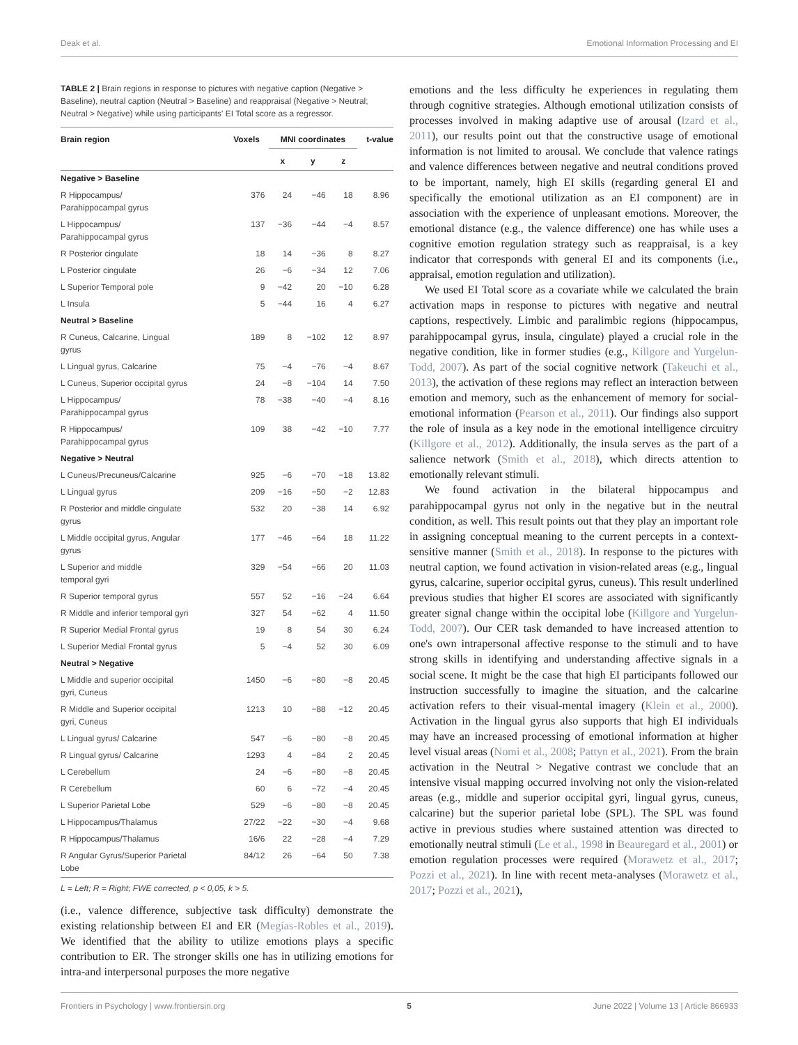Deak et al. Emotional Information Processing and EI
TABLE 2 | Brain regions in response to pictures with negative caption (Negative > Baseline), neutral caption (Neutral > Baseline) and reappraisal (Negative > Neutral; Neutral > Negative) while using participants' EI Total score as a regressor.
| Brain region | Voxels | MNI coordinates | | | t-value |
| --- | --- | --- | --- | --- | --- |
| | | x | y | z | |
| Negative > Baseline | | | | | |
| R Hippocampus/ Parahippocampal gyrus | 376 | 24 | −46 | 18 | 8.96 |
| L Hippocampus/ Parahippocampal gyrus | 137 | −36 | −44 | −4 | 8.57 |
| R Posterior cingulate | 18 | 14 | −36 | 8 | 8.27 |
| L Posterior cingulate | 26 | −6 | −34 | 12 | 7.06 |
| L Superior Temporal pole | 9 | −42 | 20 | −10 | 6.28 |
| L Insula | 5 | −44 | 16 | 4 | 6.27 |
| Neutral > Baseline | | | | | |
| R Cuneus, Calcarine, Lingual gyrus | 189 | 8 | −102 | 12 | 8.97 |
| L Lingual gyrus, Calcarine | 75 | −4 | −76 | −4 | 8.67 |
| L Cuneus, Superior occipital gyrus | 24 | −8 | −104 | 14 | 7.50 |
| L Hippocampus/ Parahippocampal gyrus | 78 | −38 | −40 | −4 | 8.16 |
| R Hippocampus/ Parahippocampal gyrus | 109 | 38 | −42 | −10 | 7.77 |
| Negative > Neutral | | | | | |
| L Cuneus/Precuneus/Calcarine | 925 | −6 | −70 | −18 | 13.82 |
| L Lingual gyrus | 209 | −16 | −50 | −2 | 12.83 |
| R Posterior and middle cingulate gyrus | 532 | 20 | −38 | 14 | 6.92 |
| L Middle occipital gyrus, Angular gyrus | 177 | −46 | −64 | 18 | 11.22 |
| L Superior and middle temporal gyri | 329 | −54 | −66 | 20 | 11.03 |
| R Superior temporal gyrus | 557 | 52 | −16 | −24 | 6.64 |
| R Middle and inferior temporal gyri | 327 | 54 | −62 | 4 | 11.50 |
| R Superior Medial Frontal gyrus | 19 | 8 | 54 | 30 | 6.24 |
| L Superior Medial Frontal gyrus | 5 | −4 | 52 | 30 | 6.09 |
| Neutral > Negative | | | | | |
| L Middle and superior occipital gyri, Cuneus | 1450 | −6 | −80 | −8 | 20.45 |
| R Middle and Superior occipital gyri, Cuneus | 1213 | 10 | −88 | −12 | 20.45 |
| L Lingual gyrus/ Calcarine | 547 | −6 | −80 | −8 | 20.45 |
| R Lingual gyrus/ Calcarine | 1293 | 4 | −84 | 2 | 20.45 |
| L Cerebellum | 24 | −6 | −80 | −8 | 20.45 |
| R Cerebellum | 60 | 6 | −72 | −4 | 20.45 |
| L Superior Parietal Lobe | 529 | −6 | −80 | −8 | 20.45 |
| L Hippocampus/Thalamus | 27/22 | −22 | −30 | −4 | 9.68 |
| R Hippocampus/Thalamus | 16/6 | 22 | −28 | −4 | 7.29 |
| R Angular Gyrus/Superior Parietal Lobe | 84/12 | 26 | −64 | 50 | 7.38 |
L = Left; R = Right; FWE corrected, p < 0,05, k > 5.
(i.e., valence difference, subjective task difficulty) demonstrate the existing relationship between EI and ER (Megías-Robles et al., 2019). We identified that the ability to utilize emotions plays a specific contribution to ER. The stronger skills one has in utilizing emotions for intra-and interpersonal purposes the more negative
emotions and the less difficulty he experiences in regulating them through cognitive strategies. Although emotional utilization consists of processes involved in making adaptive use of arousal (Izard et al., 2011), our results point out that the constructive usage of emotional information is not limited to arousal. We conclude that valence ratings and valence differences between negative and neutral conditions proved to be important, namely, high EI skills (regarding general EI and specifically the emotional utilization as an EI component) are in association with the experience of unpleasant emotions. Moreover, the emotional distance (e.g., the valence difference) one has while uses a cognitive emotion regulation strategy such as reappraisal, is a key indicator that corresponds with general EI and its components (i.e., appraisal, emotion regulation and utilization).
We used EI Total score as a covariate while we calculated the brain activation maps in response to pictures with negative and neutral captions, respectively. Limbic and paralimbic regions (hippocampus, parahippocampal gyrus, insula, cingulate) played a crucial role in the negative condition, like in former studies (e.g., Killgore and Yurgelun-Todd, 2007). As part of the social cognitive network (Takeuchi et al., 2013), the activation of these regions may reflect an interaction between emotion and memory, such as the enhancement of memory for social-emotional information (Pearson et al., 2011). Our findings also support the role of insula as a key node in the emotional intelligence circuitry (Killgore et al., 2012). Additionally, the insula serves as the part of a salience network (Smith et al., 2018), which directs attention to emotionally relevant stimuli.
We found activation in the bilateral hippocampus and parahippocampal gyrus not only in the negative but in the neutral condition, as well. This result points out that they play an important role in assigning conceptual meaning to the current percepts in a context-sensitive manner (Smith et al., 2018). In response to the pictures with neutral caption, we found activation in vision-related areas (e.g., lingual gyrus, calcarine, superior occipital gyrus, cuneus). This result underlined previous studies that higher EI scores are associated with significantly greater signal change within the occipital lobe (Killgore and Yurgelun-Todd, 2007). Our CER task demanded to have increased attention to one's own intrapersonal affective response to the stimuli and to have strong skills in identifying and understanding affective signals in a social scene. It might be the case that high EI participants followed our instruction successfully to imagine the situation, and the calcarine activation refers to their visual-mental imagery (Klein et al., 2000). Activation in the lingual gyrus also supports that high EI individuals may have an increased processing of emotional information at higher level visual areas (Nomi et al., 2008; Pattyn et al., 2021). From the brain activation in the Neutral > Negative contrast we conclude that an intensive visual mapping occurred involving not only the vision-related areas (e.g., middle and superior occipital gyri, lingual gyrus, cuneus, calcarine) but the superior parietal lobe (SPL). The SPL was found active in previous studies where sustained attention was directed to emotionally neutral stimuli (Le et al., 1998 in Beauregard et al., 2001) or emotion regulation processes were required (Morawetz et al., 2017; Pozzi et al., 2021). In line with recent meta-analyses (Morawetz et al., 2017; Pozzi et al., 2021),
Frontiers in Psychology | www.frontiersin.org 5 June 2022 | Volume 13 | Article 866933